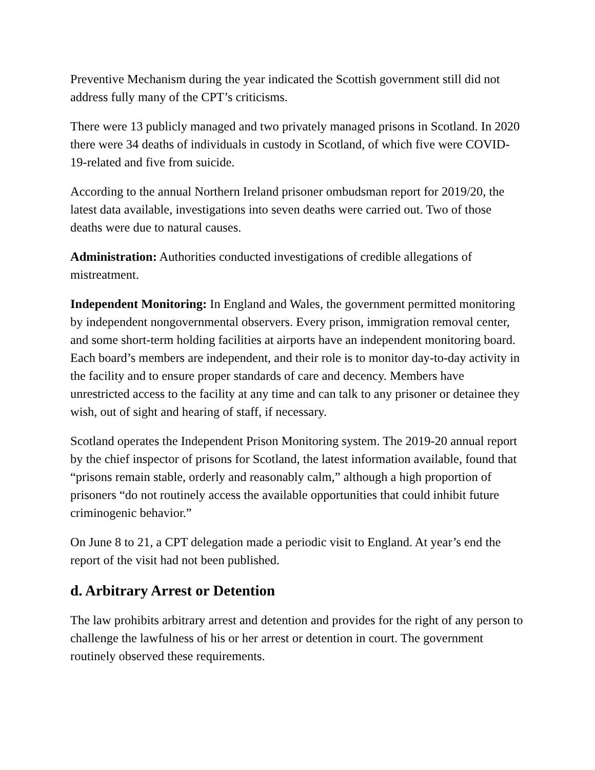Preventive Mechanism during the year indicated the Scottish government still did not address fully many of the CPT’s criticisms.
There were 13 publicly managed and two privately managed prisons in Scotland. In 2020 there were 34 deaths of individuals in custody in Scotland, of which five were COVID-19-related and five from suicide.
According to the annual Northern Ireland prisoner ombudsman report for 2019/20, the latest data available, investigations into seven deaths were carried out. Two of those deaths were due to natural causes.
Administration: Authorities conducted investigations of credible allegations of mistreatment.
Independent Monitoring: In England and Wales, the government permitted monitoring by independent nongovernmental observers. Every prison, immigration removal center, and some short-term holding facilities at airports have an independent monitoring board. Each board’s members are independent, and their role is to monitor day-to-day activity in the facility and to ensure proper standards of care and decency. Members have unrestricted access to the facility at any time and can talk to any prisoner or detainee they wish, out of sight and hearing of staff, if necessary.
Scotland operates the Independent Prison Monitoring system. The 2019-20 annual report by the chief inspector of prisons for Scotland, the latest information available, found that “prisons remain stable, orderly and reasonably calm,” although a high proportion of prisoners “do not routinely access the available opportunities that could inhibit future criminogenic behavior.”
On June 8 to 21, a CPT delegation made a periodic visit to England. At year’s end the report of the visit had not been published.
d. Arbitrary Arrest or Detention
The law prohibits arbitrary arrest and detention and provides for the right of any person to challenge the lawfulness of his or her arrest or detention in court. The government routinely observed these requirements.